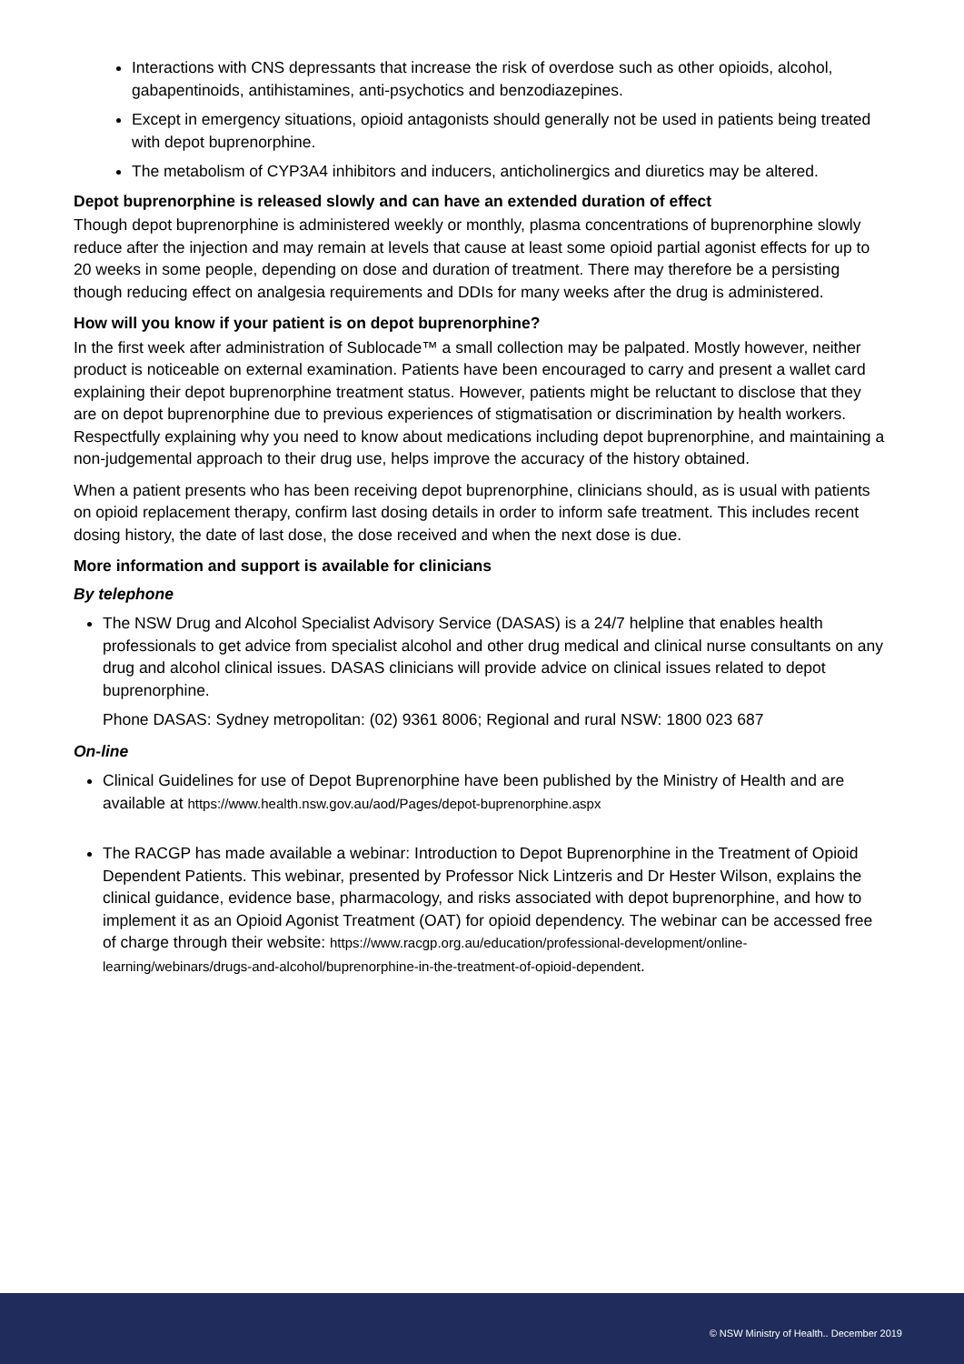Interactions with CNS depressants that increase the risk of overdose such as other opioids, alcohol, gabapentinoids, antihistamines, anti-psychotics and benzodiazepines.
Except in emergency situations, opioid antagonists should generally not be used in patients being treated with depot buprenorphine.
The metabolism of CYP3A4 inhibitors and inducers, anticholinergics and diuretics may be altered.
Depot buprenorphine is released slowly and can have an extended duration of effect
Though depot buprenorphine is administered weekly or monthly, plasma concentrations of buprenorphine slowly reduce after the injection and may remain at levels that cause at least some opioid partial agonist effects for up to 20 weeks in some people, depending on dose and duration of treatment. There may therefore be a persisting though reducing effect on analgesia requirements and DDIs for many weeks after the drug is administered.
How will you know if your patient is on depot buprenorphine?
In the first week after administration of Sublocade™ a small collection may be palpated. Mostly however, neither product is noticeable on external examination. Patients have been encouraged to carry and present a wallet card explaining their depot buprenorphine treatment status. However, patients might be reluctant to disclose that they are on depot buprenorphine due to previous experiences of stigmatisation or discrimination by health workers. Respectfully explaining why you need to know about medications including depot buprenorphine, and maintaining a non-judgemental approach to their drug use, helps improve the accuracy of the history obtained.
When a patient presents who has been receiving depot buprenorphine, clinicians should, as is usual with patients on opioid replacement therapy, confirm last dosing details in order to inform safe treatment. This includes recent dosing history, the date of last dose, the dose received and when the next dose is due.
More information and support is available for clinicians
By telephone
The NSW Drug and Alcohol Specialist Advisory Service (DASAS) is a 24/7 helpline that enables health professionals to get advice from specialist alcohol and other drug medical and clinical nurse consultants on any drug and alcohol clinical issues. DASAS clinicians will provide advice on clinical issues related to depot buprenorphine.
Phone DASAS: Sydney metropolitan: (02) 9361 8006; Regional and rural NSW: 1800 023 687
On-line
Clinical Guidelines for use of Depot Buprenorphine have been published by the Ministry of Health and are available at https://www.health.nsw.gov.au/aod/Pages/depot-buprenorphine.aspx
The RACGP has made available a webinar: Introduction to Depot Buprenorphine in the Treatment of Opioid Dependent Patients. This webinar, presented by Professor Nick Lintzeris and Dr Hester Wilson, explains the clinical guidance, evidence base, pharmacology, and risks associated with depot buprenorphine, and how to implement it as an Opioid Agonist Treatment (OAT) for opioid dependency. The webinar can be accessed free of charge through their website: https://www.racgp.org.au/education/professional-development/online-learning/webinars/drugs-and-alcohol/buprenorphine-in-the-treatment-of-opioid-dependent.
© NSW Ministry of Health.. December 2019